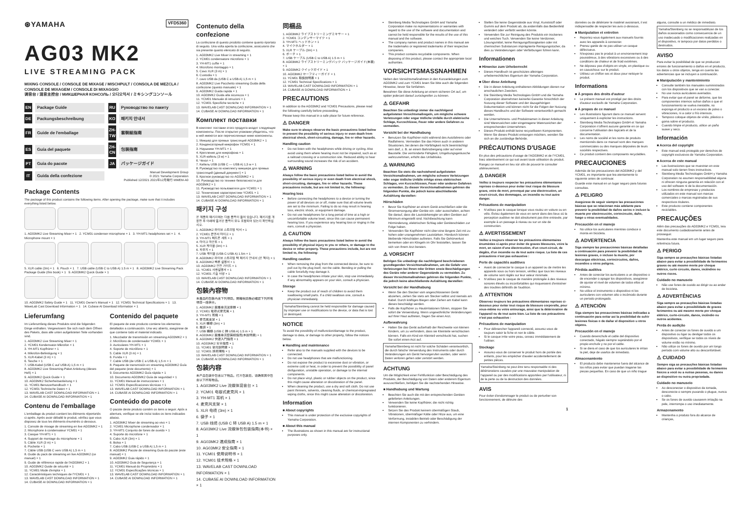⊛YAMAHA VFD5360
AG03 MK2
LIVE STREAMING PACK
MIXING CONSOLE / CONSOLE DE MIXAGE / MISCHPULT / CONSOLA DE MEZCLA / CONSOLE DE MIXAGEM / CONSOLE DI MIXAGGIO
调音台 / 混音主控台 / МИКШЕРНАЯ КОНСОЛЬ / 오디오믹서 / ミキシングコンソール
EN Package Guide
RU Руководство по пакету
DE Packungsbeschreibung
KO 패키지 안내서
FR Guide de l'emballage
ZH-TW 套裝組指南
ES Guía del paquete
ZH-CN 包装指南
PT Guia do pacote
JA パッケージガイド
IT Guida della confezione
Manual Development Group
© 2021 Yamaha Corporation
Published 12/2021 2021年12月発行 MWEM-A0
Package Contents
The package of this product contains the following items. After opening the package, make sure that it includes everything listed below.
1. AG03MK2 Live Streaming Mixer × 1 2. YCM01 condenser microphone × 1 3. YH-MT1 headphones set × 1 4. Microphone mount × 1
5. XLR cable (3m) × 1 6. Pouch × 1 7. USB cable (USB C to USB A) 1.5 m × 1 8. AG03MK2 Live Streaming Pack Package Guide (this book) × 1 9. AG03MK2 Quick Guide × 1
10. AG03MK2 Safety Guide × 1 11. YCM01 Owner's Manual × 1 12. YCM01 Technical Specifications × 1 13. WaveLab Cast Download Information × 1 14. Cubase AI Download Information × 1
Lieferumfang
Im Lieferumfang dieses Produkts sind die folgenden Dinge enthalten. Vergewissern Sie sich nach dem Öffnen des Pakets, dass alle unten aufgelisteten Teile vorhanden sind.
1. AG03MK2 Live Streaming Mixer × 1
2. YCM01 Kondensator-Mikrofon × 1
3. YH-MT1 Kopfhörer × 1
4. Mikrofon-Befestigung × 1
5. XLR-Kabel (3 m) × 1
6. Tasche × 1
7. USB-Kabel (USB C auf USB A) 1,5 m × 1
8. AG03MK2 Live Streaming-Paket Anleitung (dieses Heft) × 1
9. AG03MK2 Quick Guide × 1
10. AG03MK2 Sicherheitsanleitung × 1
11. YCM01 Benutzerhandbuch × 1
12. YCM01 Technische Daten × 1
13. WAVELAB CAST DOWNLOAD INFORMATION × 1
14. CUBASE AI DOWNLOAD INFORMATION × 1
Contenu de l'emballage
L'emballage du produit contient les éléments répertoriés ci-après. Après avoir déballé le produit, vérifiez que vous disposez de tous les éléments énumérés ci-dessous.
1. Console de mixage de streaming en live AG03MK2 × 1
2. Microphone à condensateur YCM01 × 1
3. Casque YH-MT1 × 1
4. Support de montage du microphone × 1
5. Câble XLR (3 m) × 1
6. Pochette × 1
7. Câble USB (USB C vers USB A) 1,5 m × 1
8. Guide du pack de streaming en live AG03MK2 (ce manuel) × 1
9. Guide de référence rapide de l'AG03MK2 × 1
10. AG03MK2 Guide de sécurité × 1
11. YCM01 Mode d'emploi × 1
12. Caractéristiques techniques de l'YCM01 × 1
13. WAVELAB CAST DOWNLOAD INFORMATION × 1
14. CUBASE AI DOWNLOAD INFORMATION × 1
Contenido del paquete
El paquete de este producto contiene los elementos detallados a continuación. Una vez abierto, asegúrese de que contiene todo el material indicado.
1. Mezclador de transmisión en streaming AG03MK2 × 1
2. Micrófono de condensador YCM01 × 1
3. Auriculares YH-MT1 × 1
4. Soporte de micrófono × 1
5. Cable XLR (3 m) × 1
6. Funda × 1
7. Cable USB (de USB C a USB A) 1,5 m × 1
8. Paquete de transmisión en streaming AG03MK2 Guía del paquete (este documento) × 1
9. Documento AG03MK2 Guía rápida × 1
10. Documento AG03MK2 Guía de seguridad × 1
11. YCM01 Manual de instrucciones × 1
12. YCM01 Especificaciones técnicas × 1
13. WAVELAB CAST DOWNLOAD INFORMATION × 1
14. CUBASE AI DOWNLOAD INFORMATION × 1
Conteúdo do pacote
O pacote deste produto contém os itens a seguir. Após a abertura, verifique se ele inclui todos os itens indicados abaixo.
1. AG03MK2 Mixer de streaming ao vivo × 1
2. YCM01 Microphone condensador × 1
3. YH-MT1 Conjunto de fones de ouvido × 1
4. Suporte do microfone × 1
5. Cabo XLR (3m) × 1
6. Bolsa × 1
7. Cabo USB (USB C a USB A) 1,5 m × 1
8. AG03MK2 Pacote de streaming Guia do pacote (este manual) × 1
9. AG03MK2 Guia rápido × 1
10. AG03MK2 Guia de Segurança × 1
11. YCM01 Manual do Proprietário × 1
12. YCM01 Especificações técnicas × 1
13. WAVELAB CAST DOWNLOAD INFORMATION × 1
14. CUBASE AI DOWNLOAD INFORMATION × 1
Contenuto della confezione
La confezione di questo prodotto contiene quanto riportato di seguito. Una volta aperta la confezione, assicurarsi che sia presente quanto elencato di seguito.
1. AG03MK2 Live Mixer in streaming × 1
2. YCM01 condensatore microfono × 1
3. YH-MT1 cuffie × 1
4. Microfono montaggio × 1
5. Cavo XLR (3 m) × 1
6. Custodia × 1
7. cavo USB da (USB C a USB A) 1,5 m × 1
8. AG03MK2 Live Pacchetto streaming Guida della confezione (questo manuale) × 1
9. AG03MK2 Guida rapida × 1
10. AG03MK2 Guida alla sicurezza × 1
11. YCM01 Manuale di istruzioni × 1
12. YCM01 Specifiche tecniche × 1
13. WAVELAB CAST DOWNLOAD INFORMATION × 1
14. CUBASE AI DOWNLOAD INFORMATION × 1
Комплект поставки
В комплект поставки этого продукта входят следующие компоненты. После открытия упаковки убедитесь, что в ней имеются все перечисленные ниже компоненты.
1. Микшер для прямых трансляций AG03MK2 × 1
2. Конденсаторный микрофон YCM01 × 1
3. Наушники YH-MT1 × 1
4. Крепление для микрофона × 1
5. XLR-кабель (3 м) × 1
6. Чехол × 1
7. Кабель USB (USB C — USB A) 1,5 м × 1
8. Руководство по комплекту микшера для прямых трансляций (данный документ) × 1
9. Краткое руководство по AG03MK2 × 1
10. Руководство по технике безопасности для AG03MK2 × 1
11. Руководство пользователя для YCM01 × 1
12. Технические характеристики YCM01 × 1
13. WAVELAB CAST DOWNLOAD INFORMATION × 1
14. CUBASE AI DOWNLOAD INFORMATION × 1
패키지 구성
본 제품의 패키지에는 다음 품목이 들어 있습니다. 패키지를 개봉한 후 아래에 열거된 품목이 모두 포함되어 있는지 확인하십시오.
1. AG03MK2 라이브 스트리밍 믹서 × 1
2. YCM01 콘덴서 마이크 × 1
3. YH-MT1 헤드폰 세트 × 1
4. 마이크 마운트 × 1
5. XLR 케이블 (3m) × 1
6. 파우치 × 1
7. USB 케이블 (USB C-USB A) 1.5m × 1
8. AG03MK2 라이브 스트리밍 팩 패키지 안내서 (본 책자) × 1
9. AG03MK2 빠른 설명서 × 1
10. AG03MK2 안전 가이드 × 1
11. YCM01 사용설명서 × 1
12. YCM01 기술 사양 × 1
13. WAVELAB CAST DOWNLOAD INFORMATION × 1
14. CUBASE AI DOWNLOAD INFORMATION × 1
包裝內容物
本產品的包裝內含下列項目。開箱後請務必確認下列所有項目一應俱全。
1. AG03MK2 直播串流混音器 × 1
2. YCM01 電容式麥克風 × 1
3. YH-MT1 耳機 × 1
4. 麥克風支架 × 1
5. XLR 纜線 (3m) × 1
6. 攜袋 × 1
7. USB 纜線 (USB C 轉 USB A) 1.5 m × 1
8. AG03MK2 直播串流套裝組指南(本說明書) × 1
9. AG03MK2 快速入門指南 × 1
10. AG03MK2 安全指南 × 1
11. YCM01 使用說明書 × 1
12. YCM01 技術規格 × 1
13. WAVELAB CAST DOWNLOAD INFORMATION × 1
14. CUBASE AI DOWNLOAD INFORMATION × 1
包装内容
本产品包装中包含以下物品。打开包装后，请确保其中包含以下所有物品。
1. AG03MK2 Live 流媒体混音台 × 1
2. YCM01 电容式麦克风 × 1
3. YH-MT1 耳机 × 1
4. 麦克风支架 × 1
5. XLR 电缆 (3m) × 1
6. 袋子 × 1
7. USB 线缆 (USB C 转 USB A) 1.5 m × 1
8. AG03MK2 Live 流媒体包包装指南(本书) × 1
9. AG03MK2 速成指南 × 1
10. AG03MK2 安全指南 × 1
11. YCM01 使用说明书 × 1
12. YCM01 技术规格 × 1
13. WAVELAB CAST DOWNLOAD INFORMATION × 1
14. CUBASE AI DOWNLOAD INFORMATION × 1
同梱品
1. AG03MK2 ライブストリーミングミキサー × 1
2. YCM01 コンデンサーマイク × 1
3. YH-MT1 ヘッドホン × 1
4. マイクホルダー × 1
5. XLR ケーブル (3m) × 1
6. ポーチ × 1
7. USB ケーブル (USB C to USB A) 1.5 m × 1
8. AG03MK2 ライブストリーミングパック パッケージガイド(本書) × 1
9. AG03MK2 クイックガイド × 1
10. AG03MK2 セーフティーガイド × 1
11. YCM01 取扱説明書 × 1
12. YCM01 Technical Specifications × 1
13. WAVELAB CAST DOWNLOAD INFORMATION × 1
14. CUBASE AI DOWNLOAD INFORMATION × 1
PRECAUTIONS
In addition to the AG03MK2 and YCM01 Precautions, please read the following carefully before proceeding.
Please keep this manual in a safe place for future reference.
⚠ DANGER
Make sure to always observe the basic precautions listed below to prevent the possibility of serious injury or even death from electrical shock, short-circuiting, damage, fire or other hazards.
Handling caution
Do not listen with the headphones while driving or cycling. Also avoid using them where hearing must not be impaired, such as at a railroad crossing or a construction site. Reduced ability to hear surrounding sound increases the risk of an accident.
⚠ WARNING
Always follow the basic precautions listed below to avoid the possibility of serious injury or even death from electrical shock, short-circuiting, damages, fire or other hazards. These precautions include, but are not limited to, the following:
Hearing loss
Before connecting the headphones to a device or turning the power of all devices on or off, make sure that all volume levels are set to the minimum. Failing to do so may result in hearing loss, electric shock, or equipment damage.
Do not use headphones for a long period of time at a high or uncomfortable volume level, since this can cause permanent hearing loss. If you experience any hearing loss or ringing in the ears, consult a physician.
⚠ CAUTION
Always follow the basic precautions listed below to avoid the possibility of physical injury to you or others, or damage to the device or other property. These precautions include, but are not limited to, the following:
Handling caution
When removing the plug from the connected device, be sure to pull out by the plug itself, not the cable. Bending or pulling the cable forcefully may damage it.
In case the headphones irritate your skin, stop use immediately. If any abnormality appears on your skin, consult a physician.
Storage
Keep the product out of reach of children to avoid them swallowing small parts. If a child swallows one, consult a physician immediately.
Yamaha/Steinberg cannot be held responsible for damage caused by improper use or modifications to the device, or data that is lost or destroyed.
NOTICE
To avoid the possibility of malfunction/damage to the product, damage to data, or damage to other property, follow the notices below.
■ Handling and maintenance
Refer also to the manuals supplied with the devices to be connected.
Do not use headphones that are malfunctioning.
Do not expose the product to excessive dust or vibration, or extreme cold or heat, in order to prevent the possibility of panel disfiguration, unstable operation, or damage to the internal components.
Do not place vinyl, plastic or rubber objects on the product, since this might cause alteration or discoloration of the panel.
When cleaning the product, use a dry and soft cloth. Do not use paint thinners, solvents, cleaning fluids, or chemical-impregnated wiping cloths, since this might cause alteration or discoloration.
Information
■ About copyrights
This manual is under protection of the exclusive copyrights of Yamaha Corporation.
■ About this manual
The illustrations as shown in this manual are for instructional purposes only.
Steinberg Media Technologies GmbH and Yamaha Corporation make no representations or warranties with regard to the use of the software and documentation and cannot be held responsible for the results of the use of this manual and the software.
The company names and product names in this manual are the trademarks or registered trademarks of their respective companies.
This product contains recyclable components. When disposing of this product, please contact the appropriate local authorities.
VORSICHTSMASSNAHMEN
Neben den Vorsichtsmaßnahmen in den Kurzanleitungen zum AG03MK2 und zum YCM01 lesen Sie bitte auch die folgenden Hinweise, bevor Sie fortfahren.
Bewahren Sie diese Anleitung an einem sicheren Ort auf, um später jederzeit darauf zurückgreifen zu können.
⚠ GEFAHR
Beachten Sie unbedingt immer die nachfolgend aufgelisteten Vorsichtsmaßregeln, um mögliche schwere Verletzungen oder sogar tödliche Unfälle durch elektrische Schläge, Kurzschlüsse, Feuer oder andere Gefahren zu vermeiden.
Vorsicht bei der Handhabung
Benutzen Sie Kopfhörer nicht während des Autofahrens oder Radfahrens. Vermeiden Sie das Hören auch in anderen Situationen, bei denen die Hörfähigkeit nicht beeinträchtigt sein darf, z. B. an einem Bahnübergang oder auf einer Baustelle. Die verminderte Fähigkeit, Umgebungsgeräusche wahrzunehmen, erhöht das Unfallrisiko.
⚠ WARNUNG
Beachten Sie stets die nachstehend aufgelisteten Vorsichtsmaßnahmen, um mögliche schwere Verletzungen oder sogar tödliche Unfälle infolge eines elektrischen Schlages, von Kurzschlüssen, Feuer oder anderen Gefahren zu vermeiden. Zu diesen Vorsichtsmaßnahmen gehören die folgenden Punkte, die jedoch keine abschließende Aufzählung darstellen:
Hörschäden
Bevor Sie Kopfhörer an einem Gerät anschließen oder die Stromversorgung aller Geräte ein- oder ausschalten, achten Sie darauf, dass die Lautstärkeregler an allen Geräten auf Minimum eingestellt sind. Nichtbeachtung kann Hörminderung, elektrischen Schlag oder Geräteschäden zur Folge haben.
Verwenden Sie Kopfhörer nicht über eine längere Zeit mit zu hohen oder unangenehmen Lautstärken. Hierdurch können bleibende Hörschäden auftreten. Falls Sie Gehörverlust bemerken oder ein Klingeln im Ohr feststellen, lassen Sie sich von Ihrem Arzt beraten.
⚠ VORSICHT
Befolgen Sie unbedingt die nachfolgend beschriebenen grundlegenden Vorsichtsmaßnahmen, um die Gefahr von Verletzungen bei Ihnen oder Dritten sowie Beschädigungen des Geräts oder anderer Gegenstände zu vermeiden. Zu diesen Vorsichtsmaßnahmen gehören die folgenden Punkte, die jedoch keine abschließende Aufzählung darstellen:
Vorsicht bei der Handhabung
Wenn Sie den Stecker vom angeschlossenen Gerät abziehen, ziehen Sie stets am Stecker selbst und niemals am Kabel. Durch kräftiges Biegen oder Ziehen am Kabel kann dieses beschädigt werden.
Falls die Kopfhörer zu Hautirritationen führen, stoppen Sie sofort die Verwendung. Wenn ungewöhnliche Veränderungen auf Ihrer Haut auftreten, fragen Sie einen Arzt.
Aufbewahrung
Halten Sie das Gerät außerhalb der Reichweite von kleinen Kindern, um zu verhindern, dass sie Kleinteile verschlucken können. Falls ein Kind ein Kleinteil verschluckt hat, suchen Sie sofort einen Arzt auf.
Yamaha/Steinberg ist nicht für solche Schäden verantwortlich, die durch falsche Verwendung des Instruments oder durch Veränderungen am Gerät hervorgerufen wurden, oder wenn Daten verloren gehen oder zerstört werden.
ACHTUNG
Um die Möglichkeit einer Fehlfunktion oder Beschädigung des Produkts, der Beschädigung von Daten oder anderem Eigentum auszuschließen, befolgen Sie die nachstehenden Hinweise.
■ Handhabung und Wartung
Beachten Sie auch die mit den entsprechenden Geräten gelieferten Anleitungen.
Verwenden Sie keine Kopfhörer, die nicht richtig funktionieren.
Setzen Sie das Produkt keinem übermäßigen Staub, Vibrationen, übermäßiger Kälte oder Hitze aus, um eine Verformung, instabilen Betrieb oder Beschädigung der internen Komponenten zu verhindern.
Stellen Sie keine Gegenstände aus Vinyl, Kunststoff oder Gummi auf dem Produkt ab, da andernfalls das Bedienfeld verändert oder verfärbt werden könnte.
Verwenden Sie zur Reinigung des Produkts ein trockenes und weiches Tuch. Verwenden Sie keine Verdünner, Lösungsmittel, keine Reinigungsflüssigkeiten oder mit chemischen Substanzen imprägnierte Reinigungstücher, da dies zu Veränderungen oder Verfärbungen führen kann.
Informationen
■ Hinweise zum Urheberrecht
Dieses Handbuch ist geschütztes alleiniges urheberrechtliches Eigentum der Yamaha Corporation.
■ Über diese Anleitung
Die in dieser Anleitung enthaltenen Abbildungen dienen nur anschaulichen Zwecken.
Die Steinberg Media Technologies GmbH und die Yamaha Corporation übernehmen keinerlei Garantie hinsichtlich der Nutzung dieser Software und der dazugehörigen Dokumentation und können nicht für die Folgen der Nutzung dieses Handbuchs und der Software verantwortlich gemacht werden.
Die Unternehmens- und Produktnamen in dieser Anleitung sind Warenzeichen oder eingetragene Warenzeichen der entsprechenden Unternehmen.
Dieses Produkt enthält keine recycelbaren Komponenten. Wenn Sie dieses Produkt entsorgen möchten, wenden Sie sich an die zuständige Behörde.
PRÉCAUTIONS D'USAGE
En plus des précautions d'usage de l'AG03MK2 et de l'YCM01, lisez attentivement ce qui suit avant toute utilisation du produit.
Rangez ce manuel en lieu sûr afin de pouvoir le consulter ultérieurement.
⚠ DANGER
Veillez à toujours respecter les précautions élémentaires reprises ci-dessous pour éviter tout risque de blessure grave, voire de mort, provoqué par une électrocution, un court-circuit, des dommages, un incendie ou tout autre danger.
Précautions de manipulation
N'utilisez pas le casque lorsque vous roulez en voiture ou en vélo. Évitez également de vous en servir dans des lieux où la perception auditive ne doit absolument pas être entravée, par exemple à un passage à niveau ou sur un site de construction.
⚠ AVERTISSEMENT
Veillez à toujours observer les précautions élémentaires énumérées ci-après pour éviter de graves blessures, voire la mort, en raison d'une électrocution, d'un court-circuit, de dégâts, d'un incendie ou de tout autre risque. La liste de ces précautions n'est pas exhaustive :
Perte de capacités auditives
Avant de connecter le casque à un appareil ou de mettre les appareils sous ou hors tension, vérifiez que tous les niveaux de volume sont réglés sur leur valeur minimale.
N'utilisez pas le casque de manière prolongée à des niveaux sonores élevés ou inconfortables qui risqueraient d'entraîner des troubles définitifs de l'audition.
⚠ ATTENTION
Observez toujours les précautions élémentaires reprises ci-dessous pour éviter tout risque de blessure corporelle, pour vous-même ou votre entourage, ainsi que la détérioration de l'appareil ou de tout autre bien. La liste de ces précautions n'est pas exhaustive :
Précautions de manipulation
Pour débrancher l'appareil connecté, assurez-vous de toujours saisir la fiche et non le câble.
Si le casque irrite votre peau, cessez immédiatement de l'utiliser.
Stockage
Assurez-vous de conserver le produit hors de portée des enfants, pour les empêcher d'avaler accidentellement de petites pièces.
Yamaha/Steinberg ne peut être tenu responsable ni des détériorations causées par une mauvaise manipulation de l'appareil ou par des modifications apportées par l'utilisateur, ni de la perte ou de la destruction des données.
AVIS
Pour éviter d'endommager le produit ou de perturber son fonctionnement, de détruire des
1
données ou de détériorer le matériel avoisinant, il est indispensable de respecter les avis ci-dessous.
■ Manipulation et entretien
Reportez-vous également aux manuels fournis avec les appareils à connecter.
Prenez garde de ne pas utiliser un casque défectueux.
N'exposez pas le produit à un environnement trop poussiéreux, à des vibrations excessives ou à des conditions de chaleur et de froid extrêmes.
Ne déposez pas d'objets en vinyle, en plastique ou en caoutchouc sur le produit.
Utilisez un chiffon sec et doux pour nettoyer le produit.
Informations
■ À propos des droits d'auteur
Le présent manuel est protégé par des droits d'auteur exclusifs de Yamaha Corporation.
■ À propos de ce manuel
Les illustrations figurant dans ce manuel servent uniquement à expliciter les instructions.
Steinberg Media Technologies GmbH et Yamaha Corporation n'offrent aucune garantie en ce qui concerne l'utilisation des logiciels et de la documentation.
Les noms de société et les noms de produits mentionnés dans ce manuel sont des marques commerciales ou des marques déposées de leurs sociétés respectives.
Ce produit contient des composants recyclables.
PRECAUCIONES
Además de las precauciones del AG03MK2 y del YCM01, es importante que lea atentamente lo siguiente antes de continuar.
Guarde este manual en un lugar seguro para futuras consultas.
⚠ PELIGRO
Asegúrese de seguir siempre las precauciones básicas que se relacionan más adelante para prevenir la posibilidad de daños serios o incluso la muerte por electrocución, cortocircuito, daño, fuego u otras eventualidades.
Precaución en el manejo
No utilice los auriculares mientras conduce o monta en bicicleta.
⚠ ADVERTENCIA
Siga siempre las precauciones básicas detalladas a continuación para prevenir la posibilidad de lesiones graves, o incluso la muerte, por descargas eléctricas, cortocircuitos, daños, incendios u otros peligros.
Pérdida auditiva
Antes de conectar los auriculares a un dispositivo o de encender o apagar los dispositivos, asegúrese de ajustar el nivel de volumen de todos ellos al mínimo.
No utilice el instrumento o dispositivo ni los auriculares con volumen alto o incómodo durante un periodo prolongado.
⚠ ATENCIÓN
Siga siempre las precauciones básicas indicadas a continuación para evitar así la posibilidad de sufrir lesiones físicas o de dañar el dispositivo u otros objetos.
Precaución en el manejo
Cuando desenchufe el cable del dispositivo conectado, hágalo siempre sujetándolo por el propio enchufe y no por el cable.
Si se diera el caso de que los auriculares le irritan la piel, deje de usarlos de inmediato.
Almacenamiento
El producto debe mantenerse fuera del alcance de los niños para evitar que puedan tragarse las piezas pequeñas. En caso de que un niño trague
alguna, consulte a un médico de inmediato.
Yamaha/Steinberg no se responsabilizan de los daños ocasionados como consecuencia de un uso inadecuado o modificaciones realizadas en el dispositivo, ni tampoco por datos perdidos o destruidos.
AVISO
Para evitar la posibilidad de que se produzcan errores de funcionamiento o daños en el producto, los datos u otros objetos, tenga en cuenta las advertencias que se incluyen a continuación.
■ Manipulación y mantenimiento
Consulte también los manuales suministrados con los dispositivos que se van a conectar.
No use nunca auriculares averiados.
Para evitar que el panel se deforme, que los componentes internos sufran daños o que el funcionamiento se vuelva inestable, no exponga el producto a un exceso de polvo o vibraciones, ni a calor o frío intensos.
Tampoco coloque objetos de vinilo, plástico o goma sobre el producto.
Cuando limpie el producto, utilice un paño suave y seco.
Información
■ Acerca del copyright
Este manual está protegido por derechos de copyright exclusivos de Yamaha Corporation.
■ Acerca de este manual
Las ilustraciones que se muestran en este manual solo tienen fines instructivos.
Steinberg Media Technologies GmbH y Yamaha Corporation no asumen responsabilidad alguna ni ofrecen ninguna garantía en relación con el uso del software ni de la documentación.
Los nombres de empresas y productos utilizados en este manual son marcas comerciales o marcas registradas de sus respectivos titulares.
Este producto contiene componentes reciclables.
PRECAUÇÕES
Além das precauções do AG03MK2 e YCM01, leia este documento cuidadosamente antes de prosseguir.
Mantenha este manual em um lugar seguro para referência futura.
⚠ PERIGO
Siga sempre as precauções básicas listadas abaixo para evitar a possibilidade de ferimentos graves ou até mesmo morte por choque elétrico, curto circuito, danos, incêndios ou outros riscos.
Cuidado no manuseio
Não use fones de ouvido ao dirigir ou ao andar de bicicleta.
⚠ ADVERTÊNCIAS
Siga sempre as precauções básicas listadas abaixo para evitar a possibilidade de graves ferimentos ou até mesmo morte por choque elétrico, curto-circuito, danos, incêndio ou outros acidentes.
Perda de audição
Antes de conectar os fones de ouvido a um dispositivo ou ligar ou desligar todos os dispositivos, verifique se todos os níveis de volume estão no mínimo.
Não utilize os fones de ouvido por um longo período com volume alto ou desconfortável.
⚠ CUIDADO
Sempre siga as precauções básicas listadas abaixo para evitar a possibilidade de ferimentos físicos a você ou a outras pessoas, ou danos ao dispositivo ou outra propriedade.
Cuidado no manuseio
Ao desconectar o dispositivo da tomada, desconecte-o sempre puxando o plugue, nunca o cabo.
Se os fones de ouvido causarem irritação na pele, interrompa o uso imediatamente.
Armazenamento
Mantenha o produto fora do alcance de crianças,